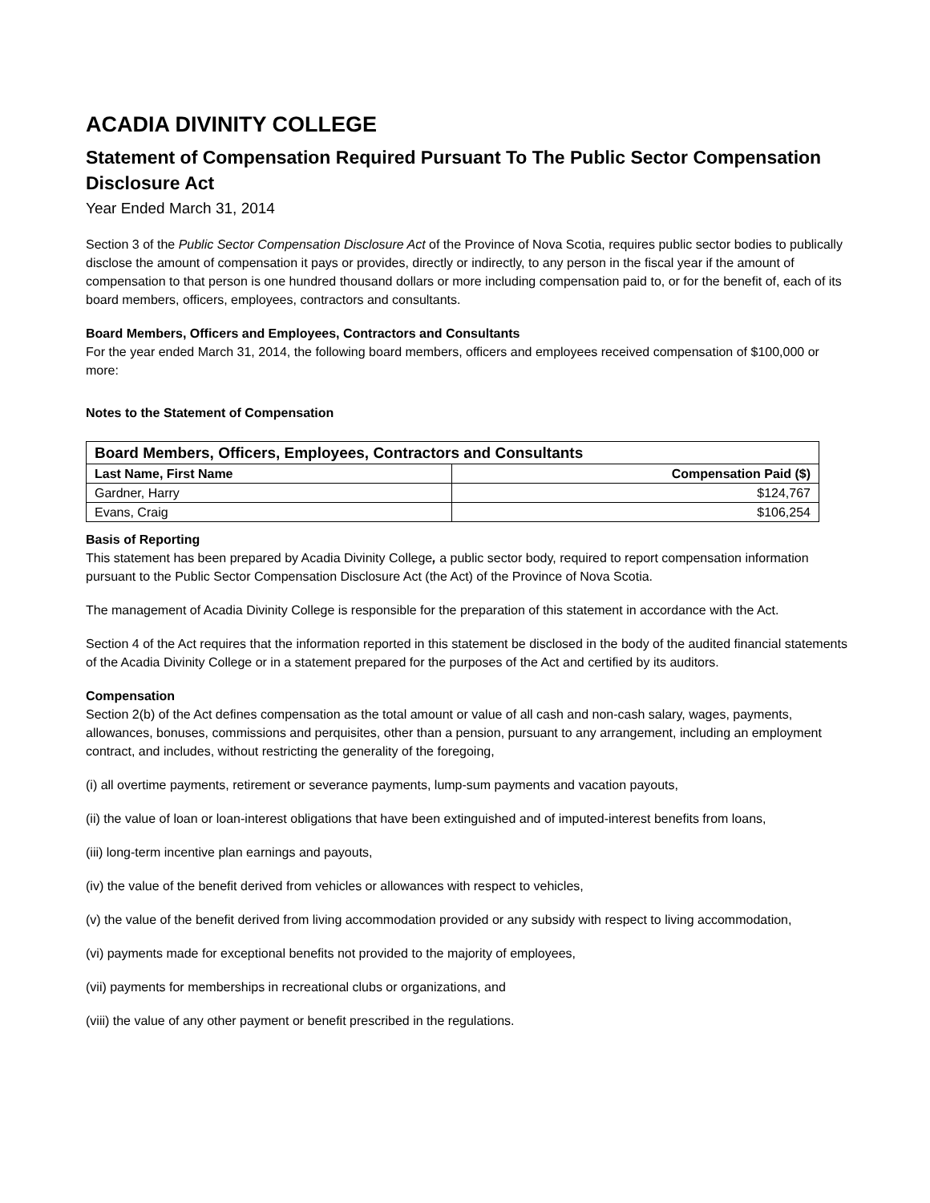ACADIA DIVINITY COLLEGE
Statement of Compensation Required Pursuant To The Public Sector Compensation Disclosure Act
Year Ended March 31, 2014
Section 3 of the Public Sector Compensation Disclosure Act of the Province of Nova Scotia, requires public sector bodies to publically disclose the amount of compensation it pays or provides, directly or indirectly, to any person in the fiscal year if the amount of compensation to that person is one hundred thousand dollars or more including compensation paid to, or for the benefit of, each of its board members, officers, employees, contractors and consultants.
Board Members, Officers and Employees, Contractors and Consultants
For the year ended March 31, 2014, the following board members, officers and employees received compensation of $100,000 or more:
Notes to the Statement of Compensation
| Board Members, Officers, Employees, Contractors and Consultants | |
| --- | --- |
| Last Name, First Name | Compensation Paid ($) |
| Gardner, Harry | $124,767 |
| Evans, Craig | $106,254 |
Basis of Reporting
This statement has been prepared by Acadia Divinity College, a public sector body, required to report compensation information pursuant to the Public Sector Compensation Disclosure Act (the Act) of the Province of Nova Scotia.
The management of Acadia Divinity College is responsible for the preparation of this statement in accordance with the Act.
Section 4 of the Act requires that the information reported in this statement be disclosed in the body of the audited financial statements of the Acadia Divinity College or in a statement prepared for the purposes of the Act and certified by its auditors.
Compensation
Section 2(b) of the Act defines compensation as the total amount or value of all cash and non-cash salary, wages, payments, allowances, bonuses, commissions and perquisites, other than a pension, pursuant to any arrangement, including an employment contract, and includes, without restricting the generality of the foregoing,
(i) all overtime payments, retirement or severance payments, lump-sum payments and vacation payouts,
(ii) the value of loan or loan-interest obligations that have been extinguished and of imputed-interest benefits from loans,
(iii) long-term incentive plan earnings and payouts,
(iv) the value of the benefit derived from vehicles or allowances with respect to vehicles,
(v) the value of the benefit derived from living accommodation provided or any subsidy with respect to living accommodation,
(vi) payments made for exceptional benefits not provided to the majority of employees,
(vii) payments for memberships in recreational clubs or organizations, and
(viii) the value of any other payment or benefit prescribed in the regulations.